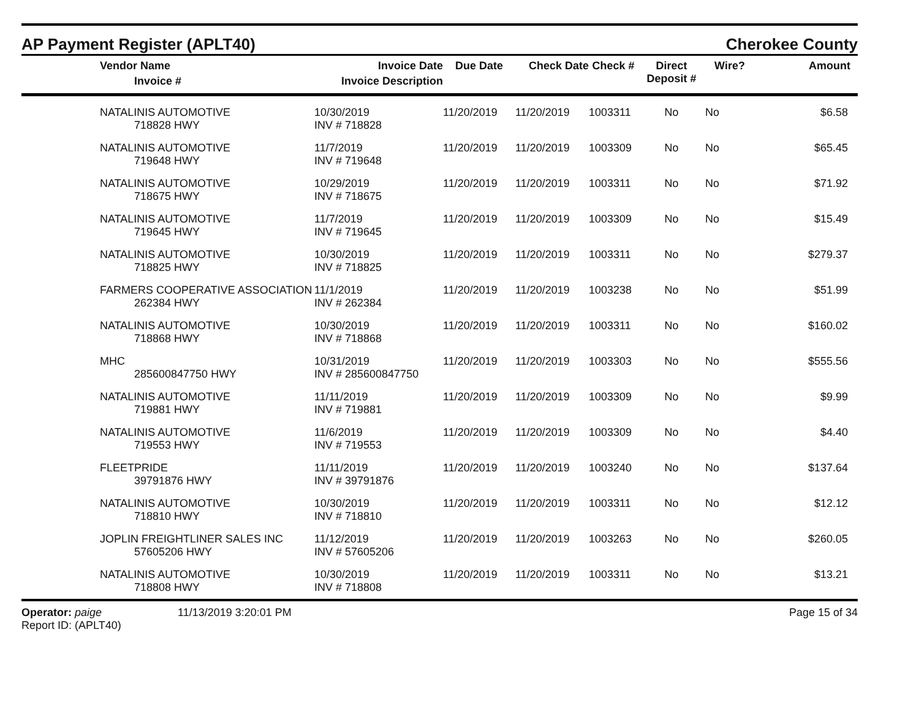AP Payment Register (APLT40)
Cherokee County
| | Vendor Name Invoice # | Invoice Date Invoice Description | Due Date | Check Date | Check # | Direct Deposit # | Wire? | Amount |
| --- | --- | --- | --- | --- | --- | --- | --- | --- |
| | NATALINIS AUTOMOTIVE 718828 HWY | 10/30/2019 INV # 718828 | 11/20/2019 | 11/20/2019 | 1003311 | No | No | $6.58 |
| | NATALINIS AUTOMOTIVE 719648 HWY | 11/7/2019 INV # 719648 | 11/20/2019 | 11/20/2019 | 1003309 | No | No | $65.45 |
| | NATALINIS AUTOMOTIVE 718675 HWY | 10/29/2019 INV # 718675 | 11/20/2019 | 11/20/2019 | 1003311 | No | No | $71.92 |
| | NATALINIS AUTOMOTIVE 719645 HWY | 11/7/2019 INV # 719645 | 11/20/2019 | 11/20/2019 | 1003309 | No | No | $15.49 |
| | NATALINIS AUTOMOTIVE 718825 HWY | 10/30/2019 INV # 718825 | 11/20/2019 | 11/20/2019 | 1003311 | No | No | $279.37 |
| | FARMERS COOPERATIVE ASSOCIATION 262384 HWY | 11/1/2019 INV # 262384 | 11/20/2019 | 11/20/2019 | 1003238 | No | No | $51.99 |
| | NATALINIS AUTOMOTIVE 718868 HWY | 10/30/2019 INV # 718868 | 11/20/2019 | 11/20/2019 | 1003311 | No | No | $160.02 |
| | MHC 285600847750 HWY | 10/31/2019 INV # 285600847750 | 11/20/2019 | 11/20/2019 | 1003303 | No | No | $555.56 |
| | NATALINIS AUTOMOTIVE 719881 HWY | 11/11/2019 INV # 719881 | 11/20/2019 | 11/20/2019 | 1003309 | No | No | $9.99 |
| | NATALINIS AUTOMOTIVE 719553 HWY | 11/6/2019 INV # 719553 | 11/20/2019 | 11/20/2019 | 1003309 | No | No | $4.40 |
| | FLEETPRIDE 39791876 HWY | 11/11/2019 INV # 39791876 | 11/20/2019 | 11/20/2019 | 1003240 | No | No | $137.64 |
| | NATALINIS AUTOMOTIVE 718810 HWY | 10/30/2019 INV # 718810 | 11/20/2019 | 11/20/2019 | 1003311 | No | No | $12.12 |
| | JOPLIN FREIGHTLINER SALES INC 57605206 HWY | 11/12/2019 INV # 57605206 | 11/20/2019 | 11/20/2019 | 1003263 | No | No | $260.05 |
| | NATALINIS AUTOMOTIVE 718808 HWY | 10/30/2019 INV # 718808 | 11/20/2019 | 11/20/2019 | 1003311 | No | No | $13.21 |
Operator: paige
Report ID: (APLT40)
11/13/2019 3:20:01 PM Page 15 of 34